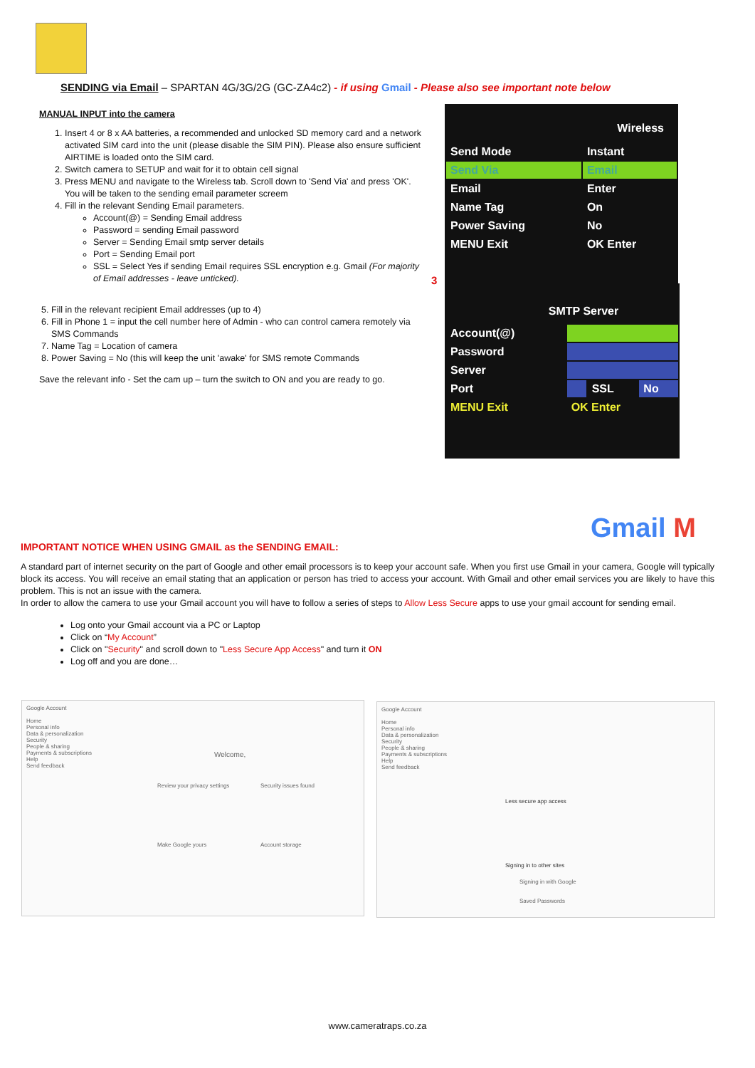SENDING via Email – SPARTAN 4G/3G/2G (GC-ZA4c2) - if using Gmail - Please also see important note below
MANUAL INPUT into the camera
1. Insert 4 or 8 x AA batteries, a recommended and unlocked SD memory card and a network activated SIM card into the unit (please disable the SIM PIN). Please also ensure sufficient AIRTIME is loaded onto the SIM card.
2. Switch camera to SETUP and wait for it to obtain cell signal
3. Press MENU and navigate to the Wireless tab. Scroll down to 'Send Via' and press 'OK'. You will be taken to the sending email parameter screem
4. Fill in the relevant Sending Email parameters.
Account(@) = Sending Email address
Password = sending Email password
Server = Sending Email smtp server details
Port = Sending Email port
SSL = Select Yes if sending Email requires SSL encryption e.g. Gmail (For majority of Email addresses - leave unticked).
5. Fill in the relevant recipient Email addresses (up to 4)
6. Fill in Phone 1 = input the cell number here of Admin - who can control camera remotely via SMS Commands
7. Name Tag = Location of camera
8. Power Saving = No (this will keep the unit 'awake' for SMS remote Commands
Save the relevant info - Set the cam up – turn the switch to ON and you are ready to go.
3
Wireless
| Send Mode | Instant |
| Send Via | Email |
| Email | Enter |
| Name Tag | On |
| Power Saving | No |
| MENU Exit | OK Enter |
SMTP Server
| Account(@) | | | |
| Password | | | |
| Server | | | |
| Port | | SSL | No |
| MENU Exit | OK Enter | | |
Gmail M
IMPORTANT NOTICE WHEN USING GMAIL as the SENDING EMAIL:
A standard part of internet security on the part of Google and other email processors is to keep your account safe. When you first use Gmail in your camera, Google will typically block its access. You will receive an email stating that an application or person has tried to access your account. With Gmail and other email services you are likely to have this problem. This is not an issue with the camera.
In order to allow the camera to use your Gmail account you will have to follow a series of steps to Allow Less Secure apps to use your gmail account for sending email.
Log onto your Gmail account via a PC or Laptop
Click on “My Account”
Click on "Security" and scroll down to "Less Secure App Access" and turn it ON
Log off and you are done…
Google Account
Home
Personal info
Data & personalization
Security
People & sharing
Payments & subscriptions
Help
Send feedback
Welcome,
Review your privacy settings Security issues found
Make Google yours Account storage
Google Account
Home
Personal info
Data & personalization
Security
People & sharing
Payments & subscriptions
Help
Send feedback
Less secure app access
Signing in to other sites
Signing in with Google
Saved Passwords
www.cameratraps.co.za